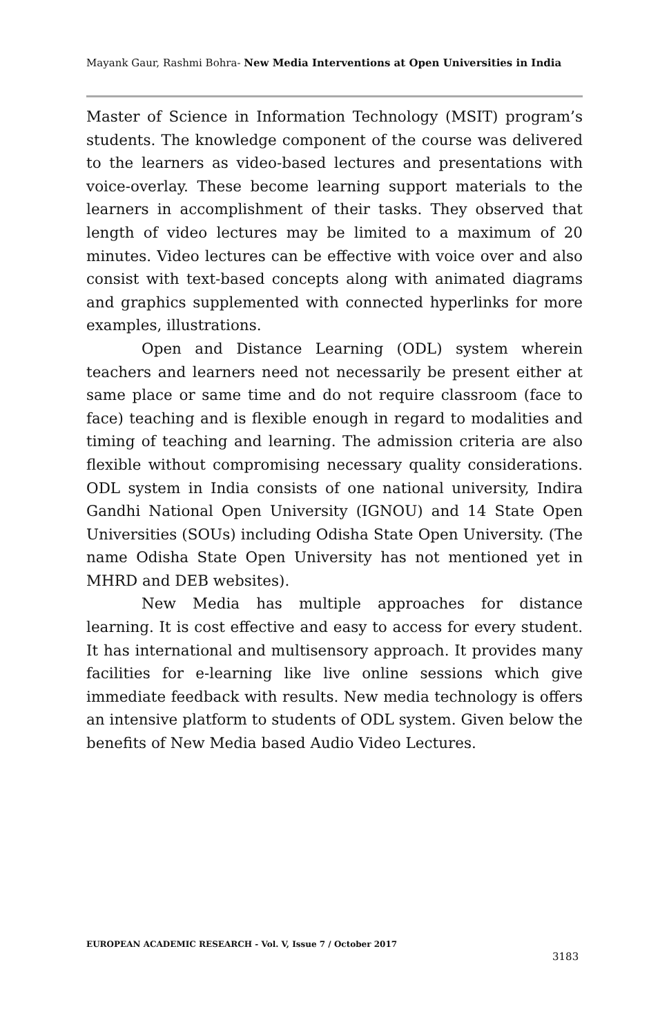Mayank Gaur, Rashmi Bohra- New Media Interventions at Open Universities in India
Master of Science in Information Technology (MSIT) program’s students. The knowledge component of the course was delivered to the learners as video-based lectures and presentations with voice-overlay. These become learning support materials to the learners in accomplishment of their tasks. They observed that length of video lectures may be limited to a maximum of 20 minutes. Video lectures can be effective with voice over and also consist with text-based concepts along with animated diagrams and graphics supplemented with connected hyperlinks for more examples, illustrations.
Open and Distance Learning (ODL) system wherein teachers and learners need not necessarily be present either at same place or same time and do not require classroom (face to face) teaching and is flexible enough in regard to modalities and timing of teaching and learning. The admission criteria are also flexible without compromising necessary quality considerations. ODL system in India consists of one national university, Indira Gandhi National Open University (IGNOU) and 14 State Open Universities (SOUs) including Odisha State Open University. (The name Odisha State Open University has not mentioned yet in MHRD and DEB websites).
New Media has multiple approaches for distance learning. It is cost effective and easy to access for every student. It has international and multisensory approach. It provides many facilities for e-learning like live online sessions which give immediate feedback with results. New media technology is offers an intensive platform to students of ODL system. Given below the benefits of New Media based Audio Video Lectures.
EUROPEAN ACADEMIC RESEARCH - Vol. V, Issue 7 / October 2017
3183